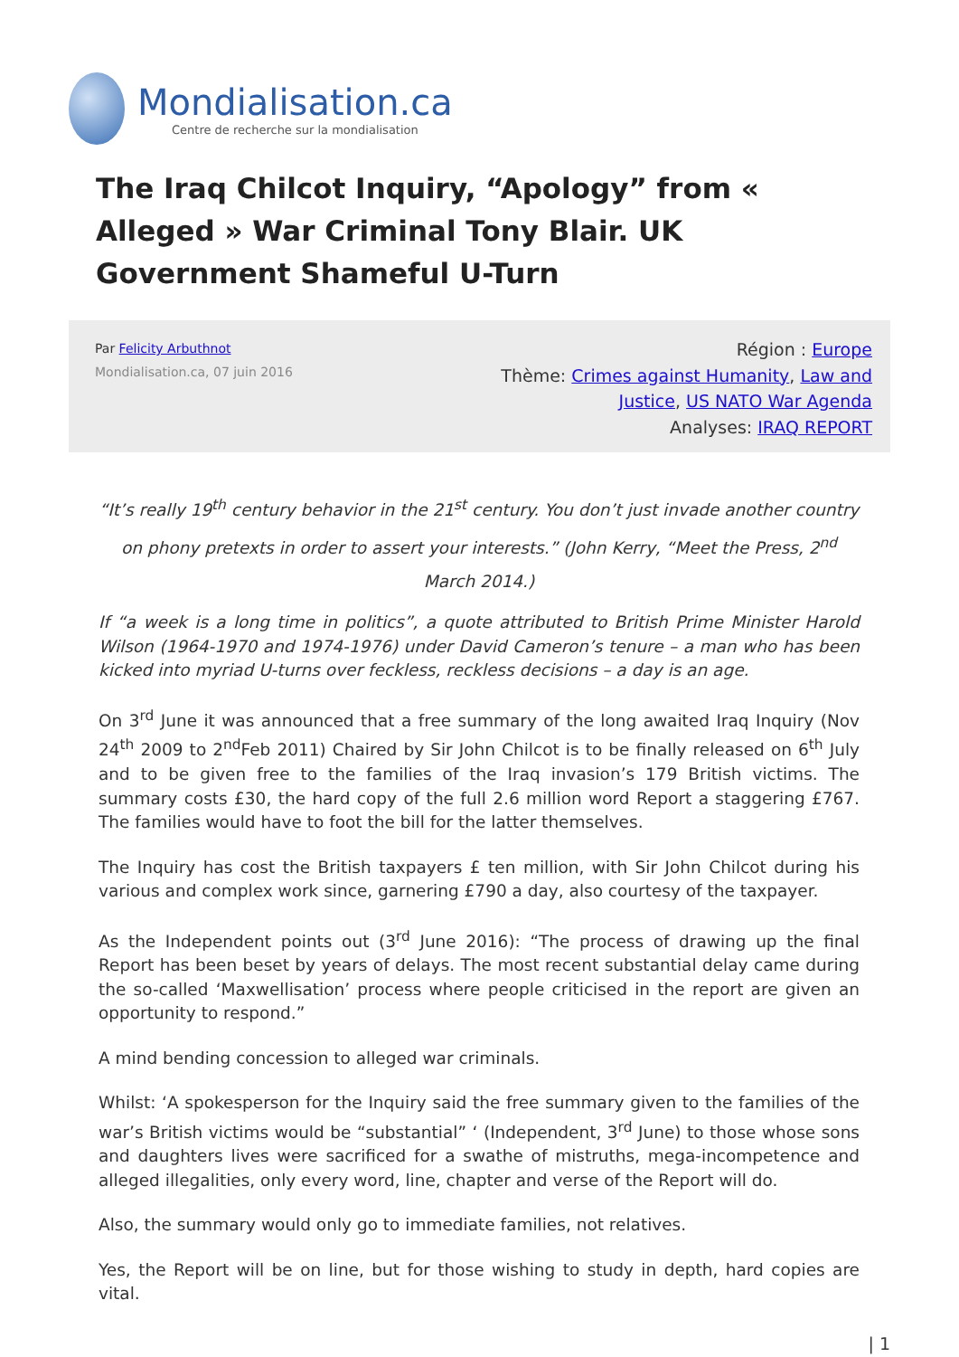Mondialisation.ca
Centre de recherche sur la mondialisation
The Iraq Chilcot Inquiry, “Apology” from « Alleged » War Criminal Tony Blair. UK Government Shameful U-Turn
Par Felicity Arbuthnot
Mondialisation.ca, 07 juin 2016
Région : Europe
Thème: Crimes against Humanity, Law and
Justice, US NATO War Agenda
Analyses: IRAQ REPORT
“It’s really 19<sup>th</sup> century behavior in the 21<sup>st</sup> century. You don’t just invade another country on phony pretexts in order to assert your interests.” (John Kerry, “Meet the Press, 2<sup>nd</sup> March 2014.)
If “a week is a long time in politics”, a quote attributed to British Prime Minister Harold Wilson (1964-1970 and 1974-1976) under David Cameron’s tenure – a man who has been kicked into myriad U-turns over feckless, reckless decisions – a day is an age.
On 3<sup>rd</sup> June it was announced that a free summary of the long awaited Iraq Inquiry (Nov 24<sup>th</sup> 2009 to 2<sup>nd</sup>Feb 2011) Chaired by Sir John Chilcot is to be finally released on 6<sup>th</sup> July and to be given free to the families of the Iraq invasion’s 179 British victims. The summary costs £30, the hard copy of the full 2.6 million word Report a staggering £767. The families would have to foot the bill for the latter themselves.
The Inquiry has cost the British taxpayers £ ten million, with Sir John Chilcot during his various and complex work since, garnering £790 a day, also courtesy of the taxpayer.
As the Independent points out (3<sup>rd</sup> June 2016): “The process of drawing up the final Report has been beset by years of delays. The most recent substantial delay came during the so-called ‘Maxwellisation’ process where people criticised in the report are given an opportunity to respond.”
A mind bending concession to alleged war criminals.
Whilst: ‘A spokesperson for the Inquiry said the free summary given to the families of the war’s British victims would be “substantial” ‘ (Independent, 3<sup>rd</sup> June) to those whose sons and daughters lives were sacrificed for a swathe of mistruths, mega-incompetence and alleged illegalities, only every word, line, chapter and verse of the Report will do.
Also, the summary would only go to immediate families, not relatives.
Yes, the Report will be on line, but for those wishing to study in depth, hard copies are vital.
| 1